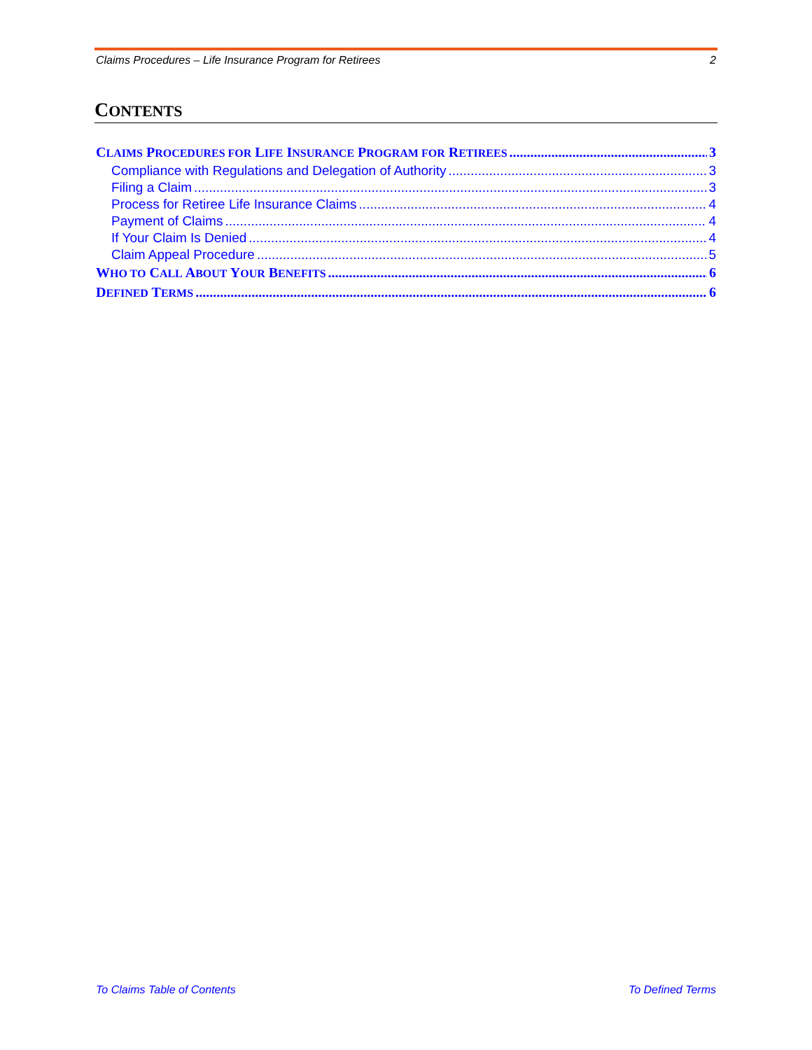Claims Procedures – Life Insurance Program for Retirees 2
CONTENTS
CLAIMS PROCEDURES FOR LIFE INSURANCE PROGRAM FOR RETIREES 3
Compliance with Regulations and Delegation of Authority 3
Filing a Claim 3
Process for Retiree Life Insurance Claims 4
Payment of Claims 4
If Your Claim Is Denied 4
Claim Appeal Procedure 5
WHO TO CALL ABOUT YOUR BENEFITS 6
DEFINED TERMS 6
To Claims Table of Contents To Defined Terms